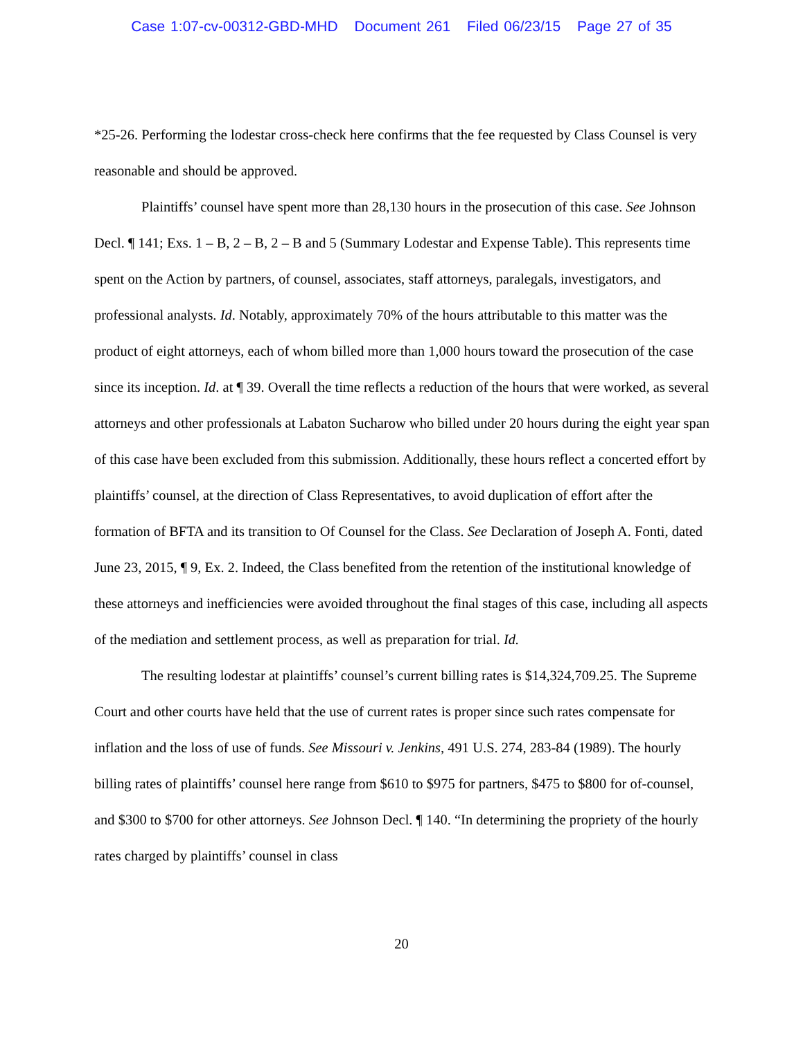Case 1:07-cv-00312-GBD-MHD Document 261 Filed 06/23/15 Page 27 of 35
*25-26. Performing the lodestar cross-check here confirms that the fee requested by Class Counsel is very reasonable and should be approved.
Plaintiffs’ counsel have spent more than 28,130 hours in the prosecution of this case. See Johnson Decl. ¶ 141; Exs. 1 – B, 2 – B, 2 – B and 5 (Summary Lodestar and Expense Table). This represents time spent on the Action by partners, of counsel, associates, staff attorneys, paralegals, investigators, and professional analysts. Id. Notably, approximately 70% of the hours attributable to this matter was the product of eight attorneys, each of whom billed more than 1,000 hours toward the prosecution of the case since its inception. Id. at ¶ 39. Overall the time reflects a reduction of the hours that were worked, as several attorneys and other professionals at Labaton Sucharow who billed under 20 hours during the eight year span of this case have been excluded from this submission. Additionally, these hours reflect a concerted effort by plaintiffs’ counsel, at the direction of Class Representatives, to avoid duplication of effort after the formation of BFTA and its transition to Of Counsel for the Class. See Declaration of Joseph A. Fonti, dated June 23, 2015, ¶ 9, Ex. 2. Indeed, the Class benefited from the retention of the institutional knowledge of these attorneys and inefficiencies were avoided throughout the final stages of this case, including all aspects of the mediation and settlement process, as well as preparation for trial. Id.
The resulting lodestar at plaintiffs’ counsel’s current billing rates is $14,324,709.25. The Supreme Court and other courts have held that the use of current rates is proper since such rates compensate for inflation and the loss of use of funds. See Missouri v. Jenkins, 491 U.S. 274, 283-84 (1989). The hourly billing rates of plaintiffs’ counsel here range from $610 to $975 for partners, $475 to $800 for of-counsel, and $300 to $700 for other attorneys. See Johnson Decl. ¶ 140. “In determining the propriety of the hourly rates charged by plaintiffs’ counsel in class
20